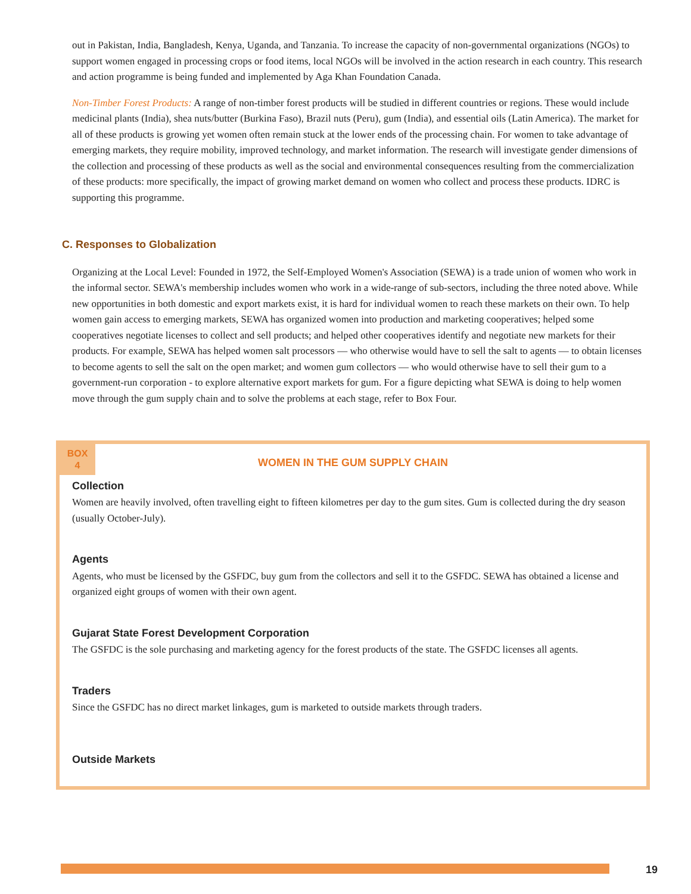out in Pakistan, India, Bangladesh, Kenya, Uganda, and Tanzania. To increase the capacity of non-governmental organizations (NGOs) to support women engaged in processing crops or food items, local NGOs will be involved in the action research in each country. This research and action programme is being funded and implemented by Aga Khan Foundation Canada.
Non-Timber Forest Products: A range of non-timber forest products will be studied in different countries or regions. These would include medicinal plants (India), shea nuts/butter (Burkina Faso), Brazil nuts (Peru), gum (India), and essential oils (Latin America). The market for all of these products is growing yet women often remain stuck at the lower ends of the processing chain. For women to take advantage of emerging markets, they require mobility, improved technology, and market information. The research will investigate gender dimensions of the collection and processing of these products as well as the social and environmental consequences resulting from the commercialization of these products: more specifically, the impact of growing market demand on women who collect and process these products. IDRC is supporting this programme.
C. Responses to Globalization
Organizing at the Local Level: Founded in 1972, the Self-Employed Women's Association (SEWA) is a trade union of women who work in the informal sector. SEWA's membership includes women who work in a wide-range of sub-sectors, including the three noted above. While new opportunities in both domestic and export markets exist, it is hard for individual women to reach these markets on their own. To help women gain access to emerging markets, SEWA has organized women into production and marketing cooperatives; helped some cooperatives negotiate licenses to collect and sell products; and helped other cooperatives identify and negotiate new markets for their products. For example, SEWA has helped women salt processors — who otherwise would have to sell the salt to agents — to obtain licenses to become agents to sell the salt on the open market; and women gum collectors — who would otherwise have to sell their gum to a government-run corporation - to explore alternative export markets for gum. For a figure depicting what SEWA is doing to help women move through the gum supply chain and to solve the problems at each stage, refer to Box Four.
BOX
4
WOMEN IN THE GUM SUPPLY CHAIN
Collection
Women are heavily involved, often travelling eight to fifteen kilometres per day to the gum sites. Gum is collected during the dry season (usually October-July).
Agents
Agents, who must be licensed by the GSFDC, buy gum from the collectors and sell it to the GSFDC. SEWA has obtained a license and organized eight groups of women with their own agent.
Gujarat State Forest Development Corporation
The GSFDC is the sole purchasing and marketing agency for the forest products of the state. The GSFDC licenses all agents.
Traders
Since the GSFDC has no direct market linkages, gum is marketed to outside markets through traders.
Outside Markets
19